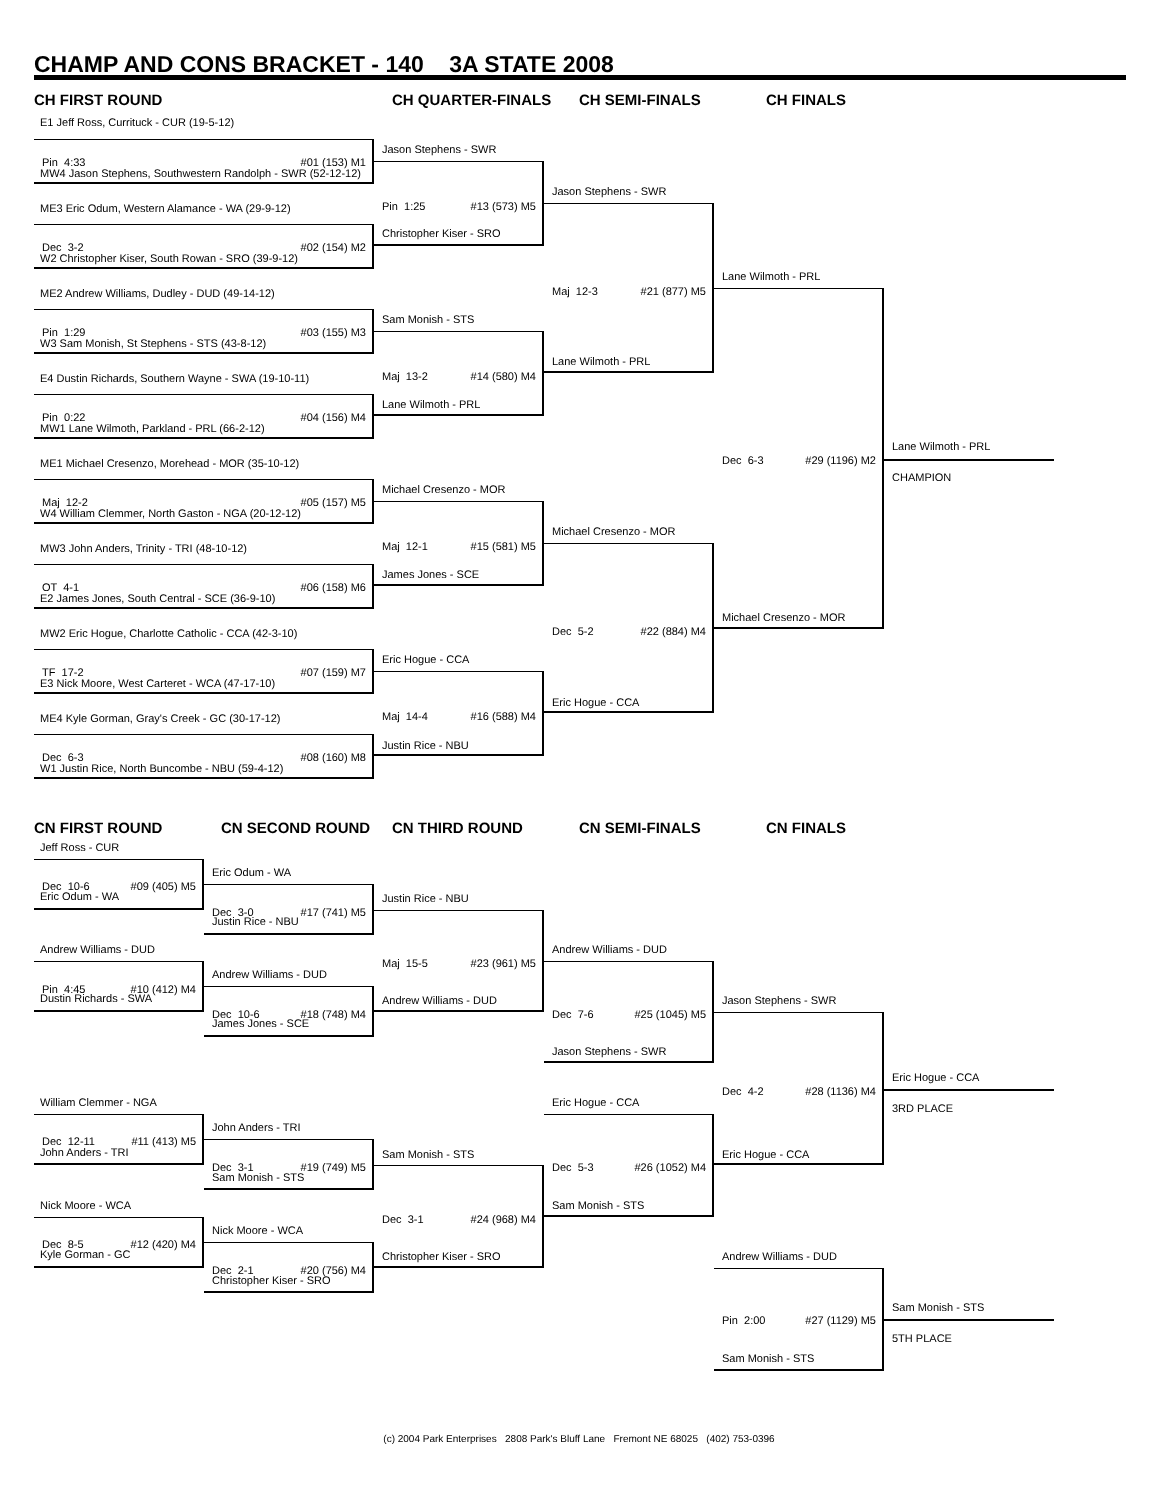CHAMP AND CONS BRACKET - 140 3A STATE 2008
CH FIRST ROUND
CH QUARTER-FINALS
CH SEMI-FINALS
CH FINALS
E1 Jeff Ross, Currituck - CUR (19-5-12)
Pin 4:33 #01 (153) M1
MW4 Jason Stephens, Southwestern Randolph - SWR (52-12-12)
ME3 Eric Odum, Western Alamance - WA (29-9-12)
Dec 3-2 #02 (154) M2
W2 Christopher Kiser, South Rowan - SRO (39-9-12)
ME2 Andrew Williams, Dudley - DUD (49-14-12)
Pin 1:29 #03 (155) M3
W3 Sam Monish, St Stephens - STS (43-8-12)
E4 Dustin Richards, Southern Wayne - SWA (19-10-11)
Pin 0:22 #04 (156) M4
MW1 Lane Wilmoth, Parkland - PRL (66-2-12)
ME1 Michael Cresenzo, Morehead - MOR (35-10-12)
Maj 12-2 #05 (157) M5
W4 William Clemmer, North Gaston - NGA (20-12-12)
MW3 John Anders, Trinity - TRI (48-10-12)
OT 4-1 #06 (158) M6
E2 James Jones, South Central - SCE (36-9-10)
MW2 Eric Hogue, Charlotte Catholic - CCA (42-3-10)
TF 17-2 #07 (159) M7
E3 Nick Moore, West Carteret - WCA (47-17-10)
ME4 Kyle Gorman, Gray's Creek - GC (30-17-12)
Dec 6-3 #08 (160) M8
W1 Justin Rice, North Buncombe - NBU (59-4-12)
Jason Stephens - SWR
Pin 1:25 #13 (573) M5
Christopher Kiser - SRO
Sam Monish - STS
Maj 13-2 #14 (580) M4
Lane Wilmoth - PRL
Michael Cresenzo - MOR
Maj 12-1 #15 (581) M5
James Jones - SCE
Eric Hogue - CCA
Maj 14-4 #16 (588) M4
Justin Rice - NBU
Jason Stephens - SWR
Maj 12-3 #21 (877) M5
Lane Wilmoth - PRL
Michael Cresenzo - MOR
Dec 5-2 #22 (884) M4
Eric Hogue - CCA
Lane Wilmoth - PRL
Dec 6-3 #29 (1196) M2
Michael Cresenzo - MOR
Lane Wilmoth - PRL
CHAMPION
CN FIRST ROUND
CN SECOND ROUND
CN THIRD ROUND
CN SEMI-FINALS
CN FINALS
Jeff Ross - CUR
Dec 10-6 #09 (405) M5
Eric Odum - WA
Andrew Williams - DUD
Pin 4:45 #10 (412) M4
Dustin Richards - SWA
William Clemmer - NGA
Dec 12-11 #11 (413) M5
John Anders - TRI
Nick Moore - WCA
Dec 8-5 #12 (420) M4
Kyle Gorman - GC
Eric Odum - WA
Dec 3-0 #17 (741) M5
Justin Rice - NBU
Andrew Williams - DUD
Dec 10-6 #18 (748) M4
James Jones - SCE
John Anders - TRI
Dec 3-1 #19 (749) M5
Sam Monish - STS
Nick Moore - WCA
Dec 2-1 #20 (756) M4
Christopher Kiser - SRO
Justin Rice - NBU
Maj 15-5 #23 (961) M5
Andrew Williams - DUD
Sam Monish - STS
Dec 3-1 #24 (968) M4
Christopher Kiser - SRO
Andrew Williams - DUD
Dec 7-6 #25 (1045) M5
Jason Stephens - SWR
Eric Hogue - CCA
Dec 5-3 #26 (1052) M4
Sam Monish - STS
Jason Stephens - SWR
Dec 4-2 #28 (1136) M4
Eric Hogue - CCA
Eric Hogue - CCA
3RD PLACE
Andrew Williams - DUD
Pin 2:00 #27 (1129) M5
Sam Monish - STS
Sam Monish - STS
5TH PLACE
(c) 2004 Park Enterprises 2808 Park's Bluff Lane Fremont NE 68025 (402) 753-0396